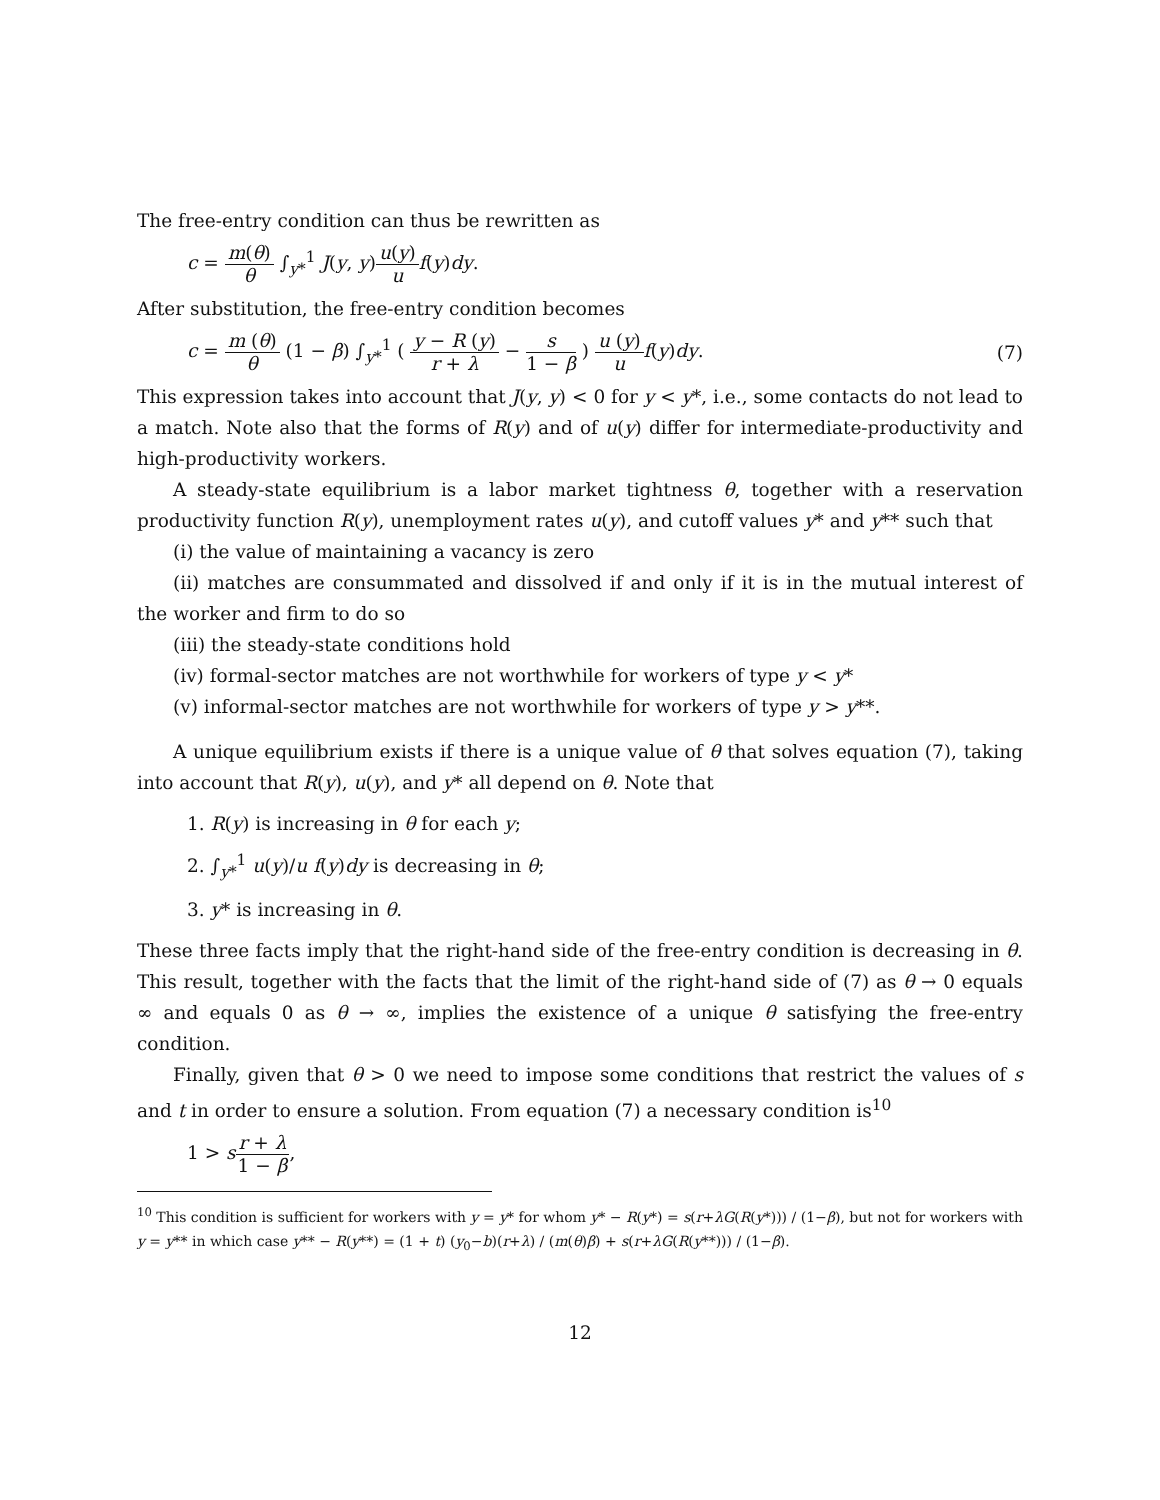The free-entry condition can thus be rewritten as
c = m(θ) θ ∫<sub>y*</sub><sup>1</sup> J(y, y)u(y) u f(y)dy.
After substitution, the free-entry condition becomes
c = m (θ) θ (1 − β) ∫<sub>y*</sub><sup>1</sup> ( y − R (y) r + λ − s 1 − β ) u (y) u f(y)dy.
(7)
This expression takes into account that J(y, y) < 0 for y < y*, i.e., some contacts do not lead to a match. Note also that the forms of R(y) and of u(y) differ for intermediate-productivity and high-productivity workers.
A steady-state equilibrium is a labor market tightness θ, together with a reservation productivity function R(y), unemployment rates u(y), and cutoff values y* and y** such that
(i) the value of maintaining a vacancy is zero
(ii) matches are consummated and dissolved if and only if it is in the mutual interest of the worker and firm to do so
(iii) the steady-state conditions hold
(iv) formal-sector matches are not worthwhile for workers of type y < y*
(v) informal-sector matches are not worthwhile for workers of type y > y**.
A unique equilibrium exists if there is a unique value of θ that solves equation (7), taking into account that R(y), u(y), and y* all depend on θ. Note that
1. R(y) is increasing in θ for each y;
2. ∫<sub>y*</sub><sup>1</sup> u(y)/u f(y)dy is decreasing in θ;
3. y* is increasing in θ.
These three facts imply that the right-hand side of the free-entry condition is decreasing in θ. This result, together with the facts that the limit of the right-hand side of (7) as θ → 0 equals ∞ and equals 0 as θ → ∞, implies the existence of a unique θ satisfying the free-entry condition.
Finally, given that θ > 0 we need to impose some conditions that restrict the values of s and t in order to ensure a solution. From equation (7) a necessary condition is<sup>10</sup>
1 > sr + λ 1 − β,
<sup>10</sup> This condition is sufficient for workers with y = y* for whom y* − R(y*) = s(r+λG(R(y*))) / (1−β), but not for workers with y = y** in which case y** − R(y**) = (1 + t) (y<sub>0</sub>−b)(r+λ) / (m(θ)β) + s(r+λG(R(y**))) / (1−β).
12